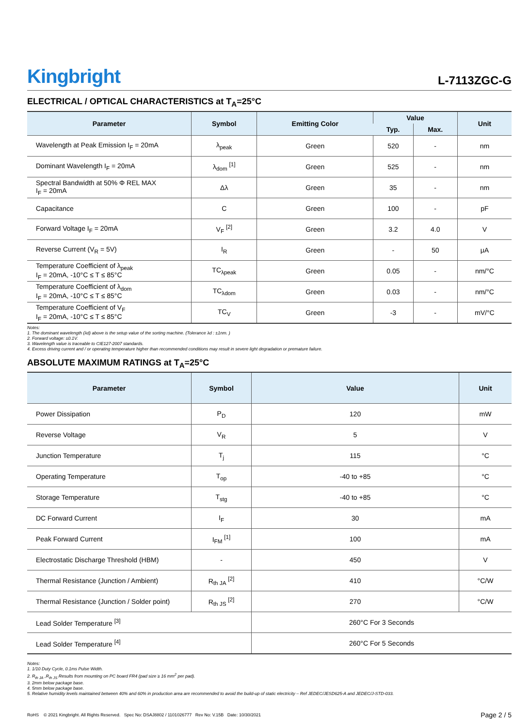Kingbright
L-7113ZGC-G
ELECTRICAL / OPTICAL CHARACTERISTICS at T<sub>A</sub>=25°C
| Parameter | Symbol | Emitting Color | Value | | Unit |
| --- | --- | --- | --- | --- | --- |
| | | | Typ. | Max. | |
| Wavelength at Peak Emission I<sub>F</sub> = 20mA | λ<sub>peak</sub> | Green | 520 | - | nm |
| Dominant Wavelength I<sub>F</sub> = 20mA | λ<sub>dom</sub> <sup>[1]</sup> | Green | 525 | - | nm |
| Spectral Bandwidth at 50% Φ REL MAX I<sub>F</sub> = 20mA | Δλ | Green | 35 | - | nm |
| Capacitance | C | Green | 100 | - | pF |
| Forward Voltage I<sub>F</sub> = 20mA | V<sub>F</sub> <sup>[2]</sup> | Green | 3.2 | 4.0 | V |
| Reverse Current (V<sub>R</sub> = 5V) | I<sub>R</sub> | Green | - | 50 | μA |
| Temperature Coefficient of λ<sub>peak</sub> I<sub>F</sub> = 20mA, -10°C ≤ T ≤ 85°C | TC<sub>λpeak</sub> | Green | 0.05 | - | nm/°C |
| Temperature Coefficient of λ<sub>dom</sub> I<sub>F</sub> = 20mA, -10°C ≤ T ≤ 85°C | TC<sub>λdom</sub> | Green | 0.03 | - | nm/°C |
| Temperature Coefficient of V<sub>F</sub> I<sub>F</sub> = 20mA, -10°C ≤ T ≤ 85°C | TC<sub>V</sub> | Green | -3 | - | mV/°C |
Notes:
1. The dominant wavelength (λd) above is the setup value of the sorting machine. (Tolerance λd : ±1nm. )
2. Forward voltage: ±0.1V.
3. Wavelength value is traceable to CIE127-2007 standards.
4. Excess driving current and / or operating temperature higher than recommended conditions may result in severe light degradation or premature failure.
ABSOLUTE MAXIMUM RATINGS at T<sub>A</sub>=25°C
| Parameter | Symbol | Value | Unit |
| --- | --- | --- | --- |
| Power Dissipation | P<sub>D</sub> | 120 | mW |
| Reverse Voltage | V<sub>R</sub> | 5 | V |
| Junction Temperature | T<sub>j</sub> | 115 | °C |
| Operating Temperature | T<sub>op</sub> | -40 to +85 | °C |
| Storage Temperature | T<sub>stg</sub> | -40 to +85 | °C |
| DC Forward Current | I<sub>F</sub> | 30 | mA |
| Peak Forward Current | I<sub>FM</sub> <sup>[1]</sup> | 100 | mA |
| Electrostatic Discharge Threshold (HBM) | - | 450 | V |
| Thermal Resistance (Junction / Ambient) | R<sub>th JA</sub> <sup>[2]</sup> | 410 | °C/W |
| Thermal Resistance (Junction / Solder point) | R<sub>th JS</sub> <sup>[2]</sup> | 270 | °C/W |
| Lead Solder Temperature <sup>[3]</sup> | | 260°C For 3 Seconds | |
| Lead Solder Temperature <sup>[4]</sup> | | 260°C For 5 Seconds | |
Notes:
1. 1/10 Duty Cycle, 0.1ms Pulse Width.
2. R<sub>th JA</sub> ,R<sub>th JS</sub> Results from mounting on PC board FR4 (pad size ≥ 16 mm<sup>2</sup> per pad).
3. 2mm below package base.
4. 5mm below package base.
5. Relative humidity levels maintained between 40% and 60% in production area are recommended to avoid the build-up of static electricity – Ref JEDEC/JESD625-A and JEDEC/J-STD-033.
RoHS © 2021 Kingbright. All Rights Reserved. Spec No: DSAJ8802 / 1101026777 Rev No: V.15B Date: 10/30/2021
Page 2 / 5